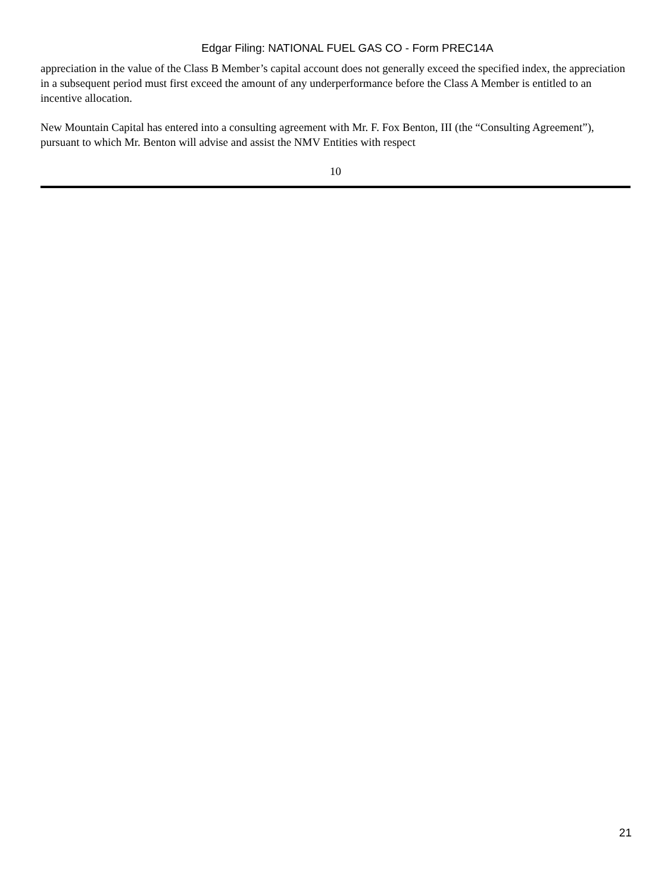Edgar Filing: NATIONAL FUEL GAS CO - Form PREC14A
appreciation in the value of the Class B Member’s capital account does not generally exceed the specified index, the appreciation in a subsequent period must first exceed the amount of any underperformance before the Class A Member is entitled to an incentive allocation.
New Mountain Capital has entered into a consulting agreement with Mr. F. Fox Benton, III (the “Consulting Agreement”), pursuant to which Mr. Benton will advise and assist the NMV Entities with respect
10
21